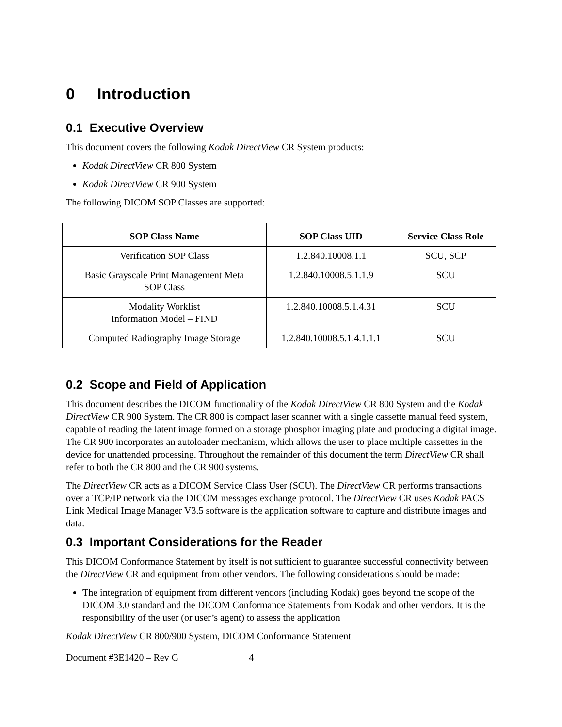0 Introduction
0.1 Executive Overview
This document covers the following Kodak DirectView CR System products:
Kodak DirectView CR 800 System
Kodak DirectView CR 900 System
The following DICOM SOP Classes are supported:
| SOP Class Name | SOP Class UID | Service Class Role |
| --- | --- | --- |
| Verification SOP Class | 1.2.840.10008.1.1 | SCU, SCP |
| Basic Grayscale Print Management Meta SOP Class | 1.2.840.10008.5.1.1.9 | SCU |
| Modality Worklist Information Model – FIND | 1.2.840.10008.5.1.4.31 | SCU |
| Computed Radiography Image Storage | 1.2.840.10008.5.1.4.1.1.1 | SCU |
0.2 Scope and Field of Application
This document describes the DICOM functionality of the Kodak DirectView CR 800 System and the Kodak DirectView CR 900 System. The CR 800 is compact laser scanner with a single cassette manual feed system, capable of reading the latent image formed on a storage phosphor imaging plate and producing a digital image. The CR 900 incorporates an autoloader mechanism, which allows the user to place multiple cassettes in the device for unattended processing. Throughout the remainder of this document the term DirectView CR shall refer to both the CR 800 and the CR 900 systems.
The DirectView CR acts as a DICOM Service Class User (SCU). The DirectView CR performs transactions over a TCP/IP network via the DICOM messages exchange protocol. The DirectView CR uses Kodak PACS Link Medical Image Manager V3.5 software is the application software to capture and distribute images and data.
0.3 Important Considerations for the Reader
This DICOM Conformance Statement by itself is not sufficient to guarantee successful connectivity between the DirectView CR and equipment from other vendors. The following considerations should be made:
The integration of equipment from different vendors (including Kodak) goes beyond the scope of the DICOM 3.0 standard and the DICOM Conformance Statements from Kodak and other vendors. It is the responsibility of the user (or user’s agent) to assess the application
Kodak DirectView CR 800/900 System, DICOM Conformance Statement
Document #3E1420 – Rev G 4